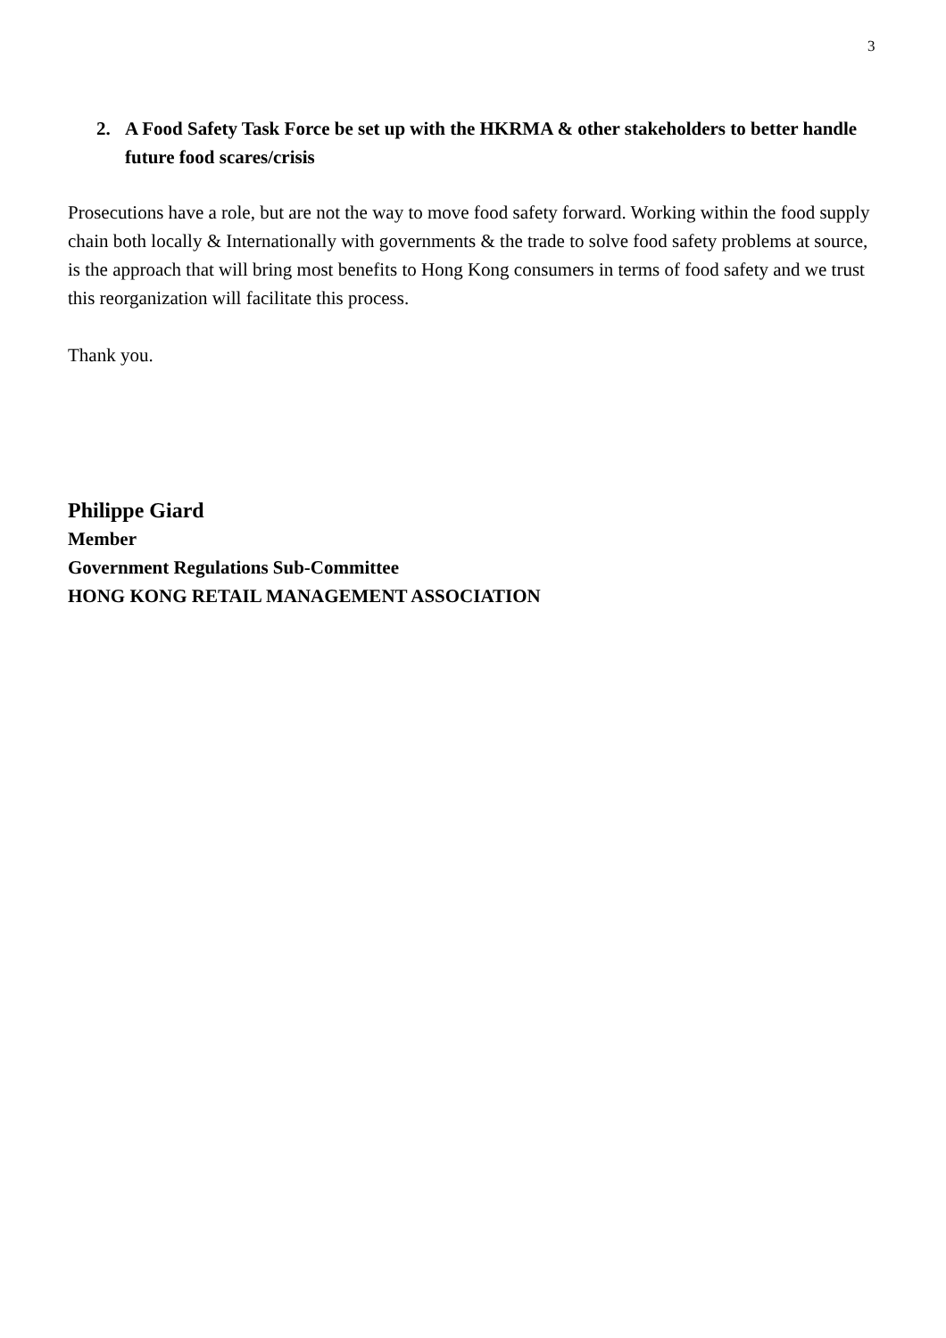3
2. A Food Safety Task Force be set up with the HKRMA & other stakeholders to better handle future food scares/crisis
Prosecutions have a role, but are not the way to move food safety forward. Working within the food supply chain both locally & Internationally with governments & the trade to solve food safety problems at source, is the approach that will bring most benefits to Hong Kong consumers in terms of food safety and we trust this reorganization will facilitate this process.
Thank you.
Philippe Giard
Member
Government Regulations Sub-Committee
HONG KONG RETAIL MANAGEMENT ASSOCIATION